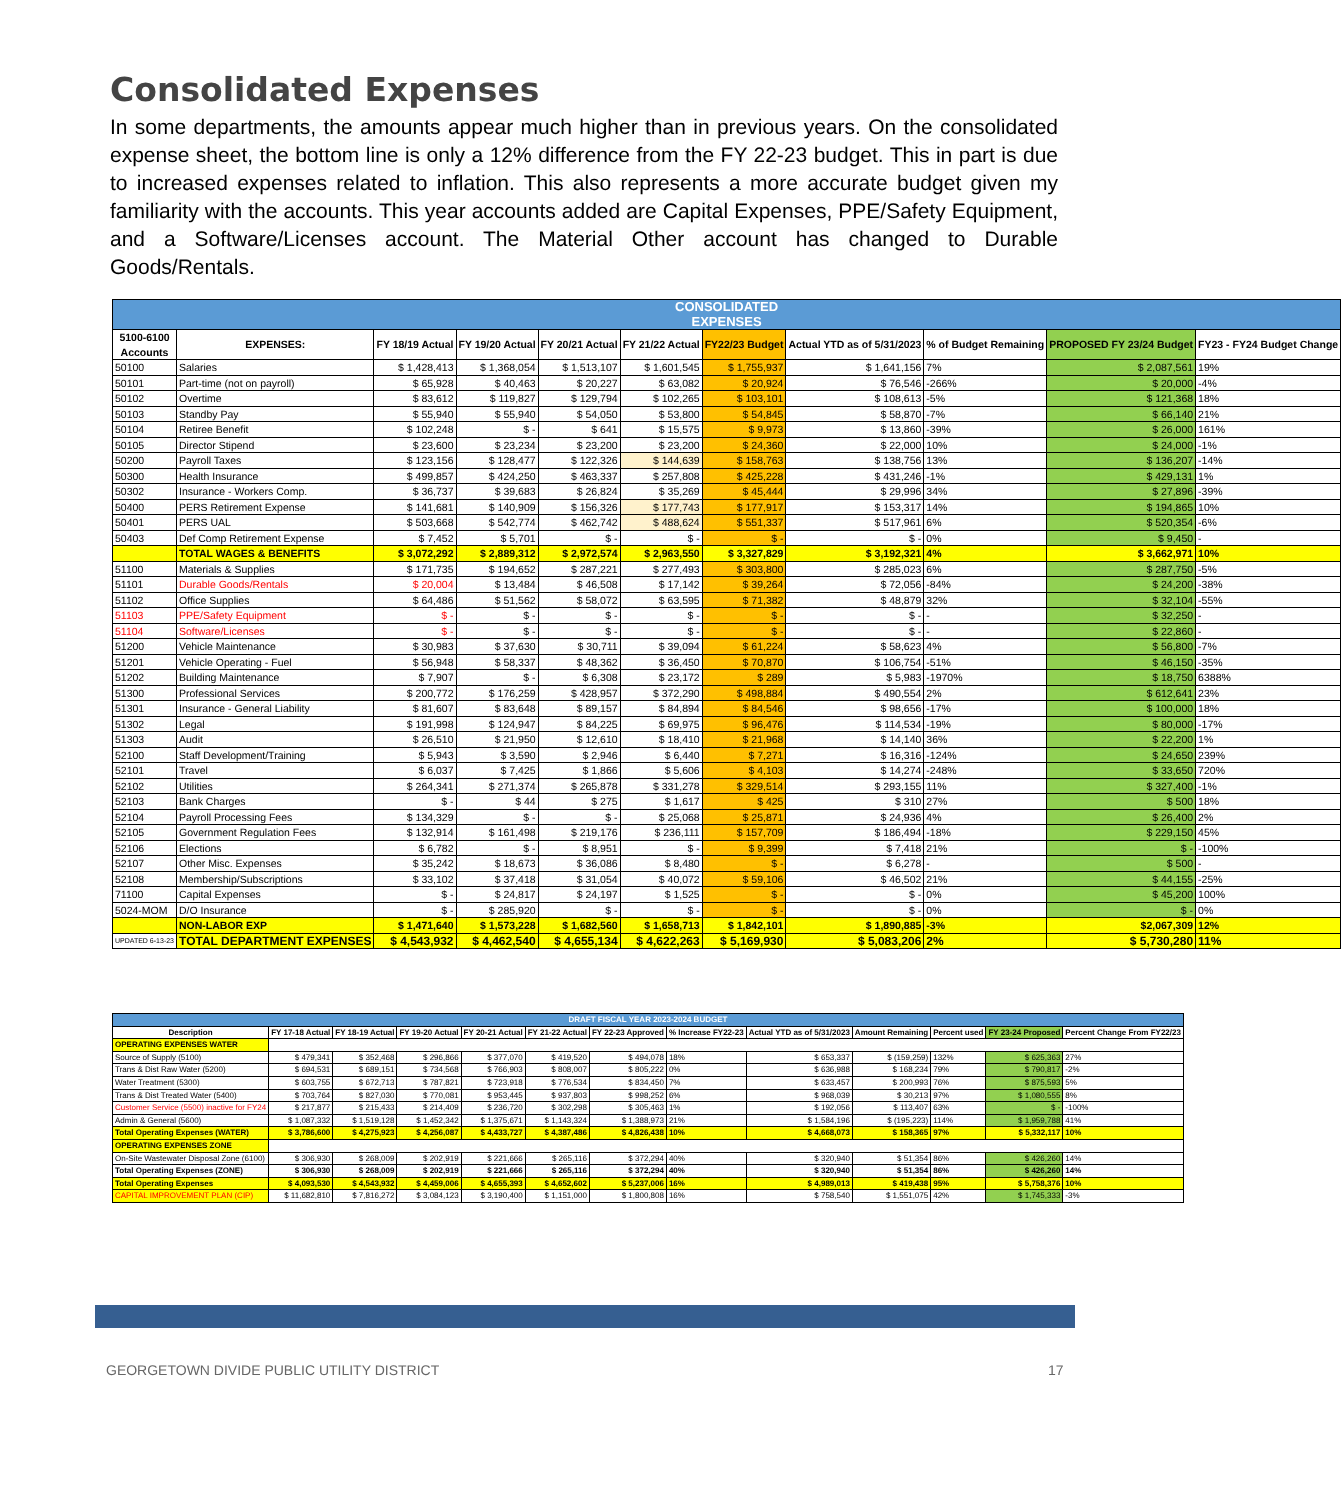Consolidated Expenses
In some departments, the amounts appear much higher than in previous years. On the consolidated expense sheet, the bottom line is only a 12% difference from the FY 22-23 budget. This in part is due to increased expenses related to inflation. This also represents a more accurate budget given my familiarity with the accounts. This year accounts added are Capital Expenses, PPE/Safety Equipment, and a Software/Licenses account. The Material Other account has changed to Durable Goods/Rentals.
| CONSOLIDATED EXPENSES | | | | | | | | | | |
| --- | --- | --- | --- | --- | --- | --- | --- | --- | --- | --- |
| 5100-6100 Accounts | EXPENSES: | FY 18/19 Actual | FY 19/20 Actual | FY 20/21 Actual | FY 21/22 Actual | FY22/23 Budget | Actual YTD as of 5/31/2023 | % of Budget Remaining | PROPOSED FY 23/24 Budget | FY23 - FY24 Budget Change |
| 50100 | Salaries | $ 1,428,413 | $ 1,368,054 | $ 1,513,107 | $ 1,601,545 | $ 1,755,937 | $ 1,641,156 | 7% | $ 2,087,561 | 19% |
| 50101 | Part-time (not on payroll) | $ 65,928 | $ 40,463 | $ 20,227 | $ 63,082 | $ 20,924 | $ 76,546 | -266% | $ 20,000 | -4% |
| 50102 | Overtime | $ 83,612 | $ 119,827 | $ 129,794 | $ 102,265 | $ 103,101 | $ 108,613 | -5% | $ 121,368 | 18% |
| 50103 | Standby Pay | $ 55,940 | $ 55,940 | $ 54,050 | $ 53,800 | $ 54,845 | $ 58,870 | -7% | $ 66,140 | 21% |
| 50104 | Retiree Benefit | $ 102,248 | $ - | $ 641 | $ 15,575 | $ 9,973 | $ 13,860 | -39% | $ 26,000 | 161% |
| 50105 | Director Stipend | $ 23,600 | $ 23,234 | $ 23,200 | $ 23,200 | $ 24,360 | $ 22,000 | 10% | $ 24,000 | -1% |
| 50200 | Payroll Taxes | $ 123,156 | $ 128,477 | $ 122,326 | $ 144,639 | $ 158,763 | $ 138,756 | 13% | $ 136,207 | -14% |
| 50300 | Health Insurance | $ 499,857 | $ 424,250 | $ 463,337 | $ 257,808 | $ 425,228 | $ 431,246 | -1% | $ 429,131 | 1% |
| 50302 | Insurance - Workers Comp. | $ 36,737 | $ 39,683 | $ 26,824 | $ 35,269 | $ 45,444 | $ 29,996 | 34% | $ 27,896 | -39% |
| 50400 | PERS Retirement Expense | $ 141,681 | $ 140,909 | $ 156,326 | $ 177,743 | $ 177,917 | $ 153,317 | 14% | $ 194,865 | 10% |
| 50401 | PERS UAL | $ 503,668 | $ 542,774 | $ 462,742 | $ 488,624 | $ 551,337 | $ 517,961 | 6% | $ 520,354 | -6% |
| 50403 | Def Comp Retirement Expense | $ 7,452 | $ 5,701 | $ - | $ - | $ - | $ - | 0% | $ 9,450 | - |
| | TOTAL WAGES & BENEFITS | $ 3,072,292 | $ 2,889,312 | $ 2,972,574 | $ 2,963,550 | $ 3,327,829 | $ 3,192,321 | 4% | $ 3,662,971 | 10% |
| 51100 | Materials & Supplies | $ 171,735 | $ 194,652 | $ 287,221 | $ 277,493 | $ 303,800 | $ 285,023 | 6% | $ 287,750 | -5% |
| 51101 | Durable Goods/Rentals | $ 20,004 | $ 13,484 | $ 46,508 | $ 17,142 | $ 39,264 | $ 72,056 | -84% | $ 24,200 | -38% |
| 51102 | Office Supplies | $ 64,486 | $ 51,562 | $ 58,072 | $ 63,595 | $ 71,382 | $ 48,879 | 32% | $ 32,104 | -55% |
| 51103 | PPE/Safety Equipment | $ - | $ - | $ - | $ - | $ - | $ - | - | $ 32,250 | - |
| 51104 | Software/Licenses | $ - | $ - | $ - | $ - | $ - | $ - | - | $ 22,860 | - |
| 51200 | Vehicle Maintenance | $ 30,983 | $ 37,630 | $ 30,711 | $ 39,094 | $ 61,224 | $ 58,623 | 4% | $ 56,800 | -7% |
| 51201 | Vehicle Operating - Fuel | $ 56,948 | $ 58,337 | $ 48,362 | $ 36,450 | $ 70,870 | $ 106,754 | -51% | $ 46,150 | -35% |
| 51202 | Building Maintenance | $ 7,907 | $ - | $ 6,308 | $ 23,172 | $ 289 | $ 5,983 | -1970% | $ 18,750 | 6388% |
| 51300 | Professional Services | $ 200,772 | $ 176,259 | $ 428,957 | $ 372,290 | $ 498,884 | $ 490,554 | 2% | $ 612,641 | 23% |
| 51301 | Insurance - General Liability | $ 81,607 | $ 83,648 | $ 89,157 | $ 84,894 | $ 84,546 | $ 98,656 | -17% | $ 100,000 | 18% |
| 51302 | Legal | $ 191,998 | $ 124,947 | $ 84,225 | $ 69,975 | $ 96,476 | $ 114,534 | -19% | $ 80,000 | -17% |
| 51303 | Audit | $ 26,510 | $ 21,950 | $ 12,610 | $ 18,410 | $ 21,968 | $ 14,140 | 36% | $ 22,200 | 1% |
| 52100 | Staff Development/Training | $ 5,943 | $ 3,590 | $ 2,946 | $ 6,440 | $ 7,271 | $ 16,316 | -124% | $ 24,650 | 239% |
| 52101 | Travel | $ 6,037 | $ 7,425 | $ 1,866 | $ 5,606 | $ 4,103 | $ 14,274 | -248% | $ 33,650 | 720% |
| 52102 | Utilities | $ 264,341 | $ 271,374 | $ 265,878 | $ 331,278 | $ 329,514 | $ 293,155 | 11% | $ 327,400 | -1% |
| 52103 | Bank Charges | $ - | $ 44 | $ 275 | $ 1,617 | $ 425 | $ 310 | 27% | $ 500 | 18% |
| 52104 | Payroll Processing Fees | $ 134,329 | $ - | $ - | $ 25,068 | $ 25,871 | $ 24,936 | 4% | $ 26,400 | 2% |
| 52105 | Government Regulation Fees | $ 132,914 | $ 161,498 | $ 219,176 | $ 236,111 | $ 157,709 | $ 186,494 | -18% | $ 229,150 | 45% |
| 52106 | Elections | $ 6,782 | $ - | $ 8,951 | $ - | $ 9,399 | $ 7,418 | 21% | $ - | -100% |
| 52107 | Other Misc. Expenses | $ 35,242 | $ 18,673 | $ 36,086 | $ 8,480 | $ - | $ 6,278 | - | $ 500 | - |
| 52108 | Membership/Subscriptions | $ 33,102 | $ 37,418 | $ 31,054 | $ 40,072 | $ 59,106 | $ 46,502 | 21% | $ 44,155 | -25% |
| 71100 | Capital Expenses | $ - | $ 24,817 | $ 24,197 | $ 1,525 | $ - | $ - | 0% | $ 45,200 | 100% |
| 5024-MOM | D/O Insurance | $ - | $ 285,920 | $ - | $ - | $ - | $ - | 0% | $ - | 0% |
| | NON-LABOR EXP | $ 1,471,640 | $ 1,573,228 | $ 1,682,560 | $ 1,658,713 | $ 1,842,101 | $ 1,890,885 | -3% | $2,067,309 | 12% |
| UPDATED 6-13-23 | TOTAL DEPARTMENT EXPENSES | $ 4,543,932 | $ 4,462,540 | $ 4,655,134 | $ 4,622,263 | $ 5,169,930 | $ 5,083,206 | 2% | $ 5,730,280 | 11% |
| DRAFT FISCAL YEAR 2023-2024 BUDGET | | | | | | | | | | | | |
| --- | --- | --- | --- | --- | --- | --- | --- | --- | --- | --- | --- | --- |
| Description | FY 17-18 Actual | FY 18-19 Actual | FY 19-20 Actual | FY 20-21 Actual | FY 21-22 Actual | FY 22-23 Approved | % Increase FY22-23 | Actual YTD as of 5/31/2023 | Amount Remaining | Percent used | FY 23-24 Proposed | Percent Change From FY22/23 |
| OPERATING EXPENSES WATER | | | | | | | | | | | | |
| Source of Supply (5100) | $ 479,341 | $ 352,468 | $ 296,866 | $ 377,070 | $ 419,520 | $ 494,078 | 18% | $ 653,337 | $ (159,259) | 132% | $ 625,363 | 27% |
| Trans & Dist Raw Water (5200) | $ 694,531 | $ 689,151 | $ 734,568 | $ 766,903 | $ 808,007 | $ 805,222 | 0% | $ 636,988 | $ 168,234 | 79% | $ 790,817 | -2% |
| Water Treatment (5300) | $ 603,755 | $ 672,713 | $ 787,821 | $ 723,918 | $ 776,534 | $ 834,450 | 7% | $ 633,457 | $ 200,993 | 76% | $ 875,593 | 5% |
| Trans & Dist Treated Water (5400) | $ 703,764 | $ 827,030 | $ 770,081 | $ 953,445 | $ 937,803 | $ 998,252 | 6% | $ 968,039 | $ 30,213 | 97% | $ 1,080,555 | 8% |
| Customer Service (5500) inactive for FY24 | $ 217,877 | $ 215,433 | $ 214,409 | $ 236,720 | $ 302,298 | $ 305,463 | 1% | $ 192,056 | $ 113,407 | 63% | $ - | -100% |
| Admin & General (5600) | $ 1,087,332 | $ 1,519,128 | $ 1,452,342 | $ 1,375,671 | $ 1,143,324 | $ 1,388,973 | 21% | $ 1,584,196 | $ (195,223) | 114% | $ 1,959,788 | 41% |
| Total Operating Expenses (WATER) | $ 3,786,600 | $ 4,275,923 | $ 4,256,087 | $ 4,433,727 | $ 4,387,486 | $ 4,826,438 | 10% | $ 4,668,073 | $ 158,365 | 97% | $ 5,332,117 | 10% |
| OPERATING EXPENSES ZONE | | | | | | | | | | | | |
| On-Site Wastewater Disposal Zone (6100) | $ 306,930 | $ 268,009 | $ 202,919 | $ 221,666 | $ 265,116 | $ 372,294 | 40% | $ 320,940 | $ 51,354 | 86% | $ 426,260 | 14% |
| Total Operating Expenses (ZONE) | $ 306,930 | $ 268,009 | $ 202,919 | $ 221,666 | $ 265,116 | $ 372,294 | 40% | $ 320,940 | $ 51,354 | 86% | $ 426,260 | 14% |
| Total Operating Expenses | $ 4,093,530 | $ 4,543,932 | $ 4,459,006 | $ 4,655,393 | $ 4,652,602 | $ 5,237,006 | 16% | $ 4,989,013 | $ 419,438 | 95% | $ 5,758,376 | 10% |
| CAPITAL IMPROVEMENT PLAN (CIP) | $ 11,682,810 | $ 7,816,272 | $ 3,084,123 | $ 3,190,400 | $ 1,151,000 | $ 1,800,808 | 16% | $ 758,540 | $ 1,551,075 | 42% | $ 1,745,333 | -3% |
GEORGETOWN DIVIDE PUBLIC UTILITY DISTRICT
17